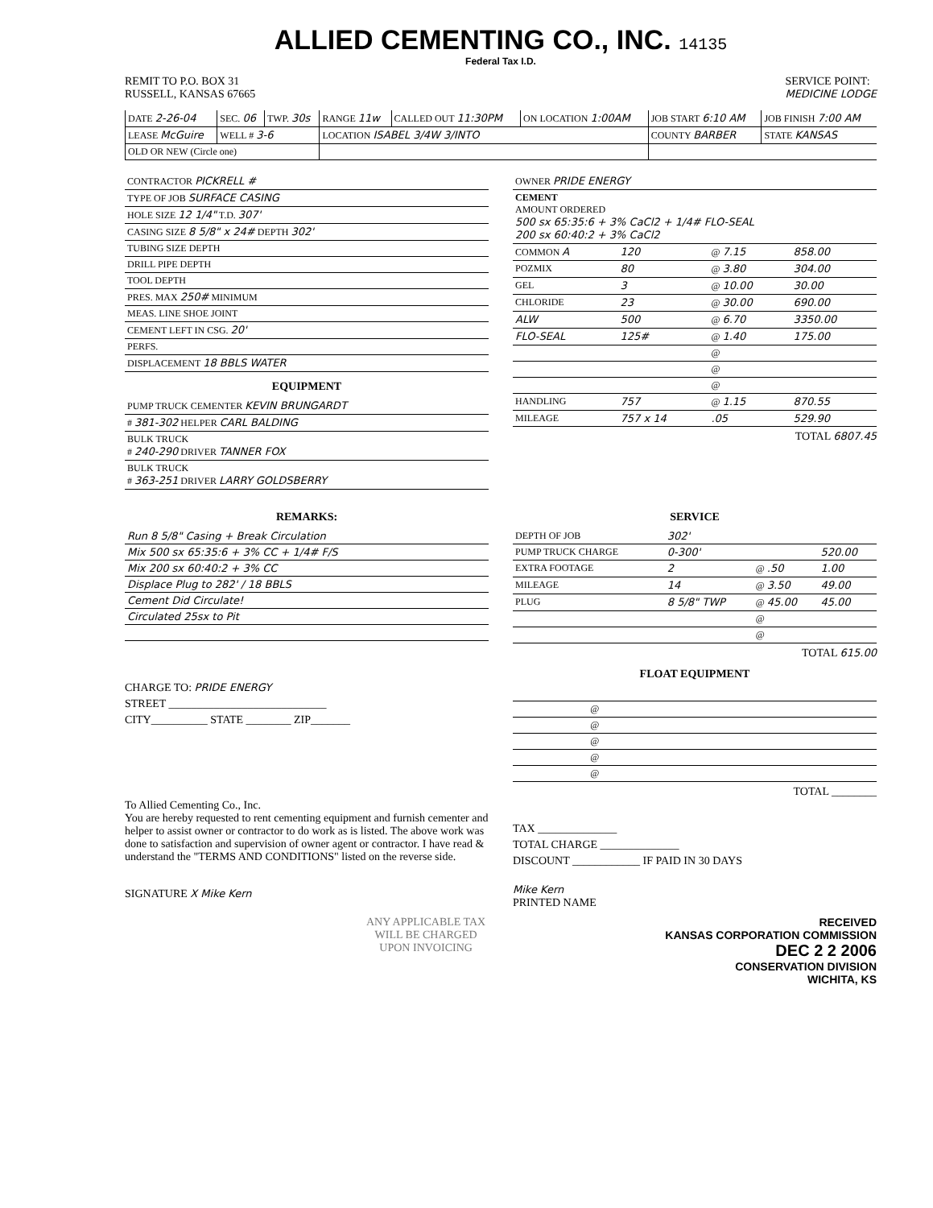ALLIED CEMENTING CO., INC. 14135
Federal Tax I.D.
REMIT TO P.O. BOX 31
RUSSELL, KANSAS 67665
SERVICE POINT:
MEDICINE LODGE
| DATE 2-26-04 | SEC. 06 | TWP. 30s | RANGE 11w | CALLED OUT 11:30PM | ON LOCATION 1:00AM | JOB START 6:10 AM | JOB FINISH 7:00 AM |
| LEASE McGuire | WELL # 3-6 | | LOCATION ISABEL 3/4W 3/INTO | | | COUNTY BARBER | STATE KANSAS |
| OLD OR NEW (Circle one) | | | | | | | |
| CONTRACTOR PICKRELL # |
| TYPE OF JOB SURFACE CASING |
| HOLE SIZE 12 1/4" T.D. 307' |
| CASING SIZE 8 5/8" x 24# DEPTH 302' |
| TUBING SIZE DEPTH |
| DRILL PIPE DEPTH |
| TOOL DEPTH |
| PRES. MAX 250# MINIMUM |
| MEAS. LINE SHOE JOINT |
| CEMENT LEFT IN CSG. 20' |
| PERFS. |
| DISPLACEMENT 18 BBLS WATER |
EQUIPMENT
| PUMP TRUCK CEMENTER KEVIN BRUNGARDT |
| # 381-302 HELPER CARL BALDING |
| BULK TRUCK # 240-290 DRIVER TANNER FOX |
| BULK TRUCK # 363-251 DRIVER LARRY GOLDSBERRY |
| OWNER PRIDE ENERGY | | | |
| CEMENT AMOUNT ORDERED 500 sx 65:35:6 + 3% CaCl2 + 1/4# FLO-SEAL 200 sx 60:40:2 + 3% CaCl2 | | | |
| COMMON A | 120 | @ 7.15 | 858.00 |
| POZMIX | 80 | @ 3.80 | 304.00 |
| GEL | 3 | @ 10.00 | 30.00 |
| CHLORIDE | 23 | @ 30.00 | 690.00 |
| ALW | 500 | @ 6.70 | 3350.00 |
| FLO-SEAL | 125# | @ 1.40 | 175.00 |
| | | @ | |
| | | @ | |
| | | @ | |
| HANDLING | 757 | @ 1.15 | 870.55 |
| MILEAGE | 757 x 14 | .05 | 529.90 |
TOTAL 6807.45
REMARKS:
| Run 8 5/8" Casing + Break Circulation |
| Mix 500 sx 65:35:6 + 3% CC + 1/4# F/S |
| Mix 200 sx 60:40:2 + 3% CC |
| Displace Plug to 282' / 18 BBLS |
| Cement Did Circulate! |
| Circulated 25sx to Pit |
CHARGE TO: PRIDE ENERGY
STREET ____________________________
CITY__________ STATE ________ ZIP_______
To Allied Cementing Co., Inc.
You are hereby requested to rent cementing equipment and furnish cementer and helper to assist owner or contractor to do work as is listed. The above work was done to satisfaction and supervision of owner agent or contractor. I have read & understand the "TERMS AND CONDITIONS" listed on the reverse side.
SIGNATURE X Mike Kern
SERVICE
| DEPTH OF JOB | 302' | | |
| PUMP TRUCK CHARGE | 0-300' | | 520.00 |
| EXTRA FOOTAGE | 2 | @ .50 | 1.00 |
| MILEAGE | 14 | @ 3.50 | 49.00 |
| PLUG | 8 5/8" TWP | @ 45.00 | 45.00 |
| | | @ | |
| | | @ | |
TOTAL 615.00
FLOAT EQUIPMENT
| | @ | |
| | @ | |
| | @ | |
| | @ | |
| | @ | |
TOTAL ________
TAX ______________
TOTAL CHARGE ______________
DISCOUNT ____________ IF PAID IN 30 DAYS
Mike Kern
PRINTED NAME
ANY APPLICABLE TAX
WILL BE CHARGED
UPON INVOICING
RECEIVED
KANSAS CORPORATION COMMISSION
DEC 2 2 2006
CONSERVATION DIVISION
WICHITA, KS